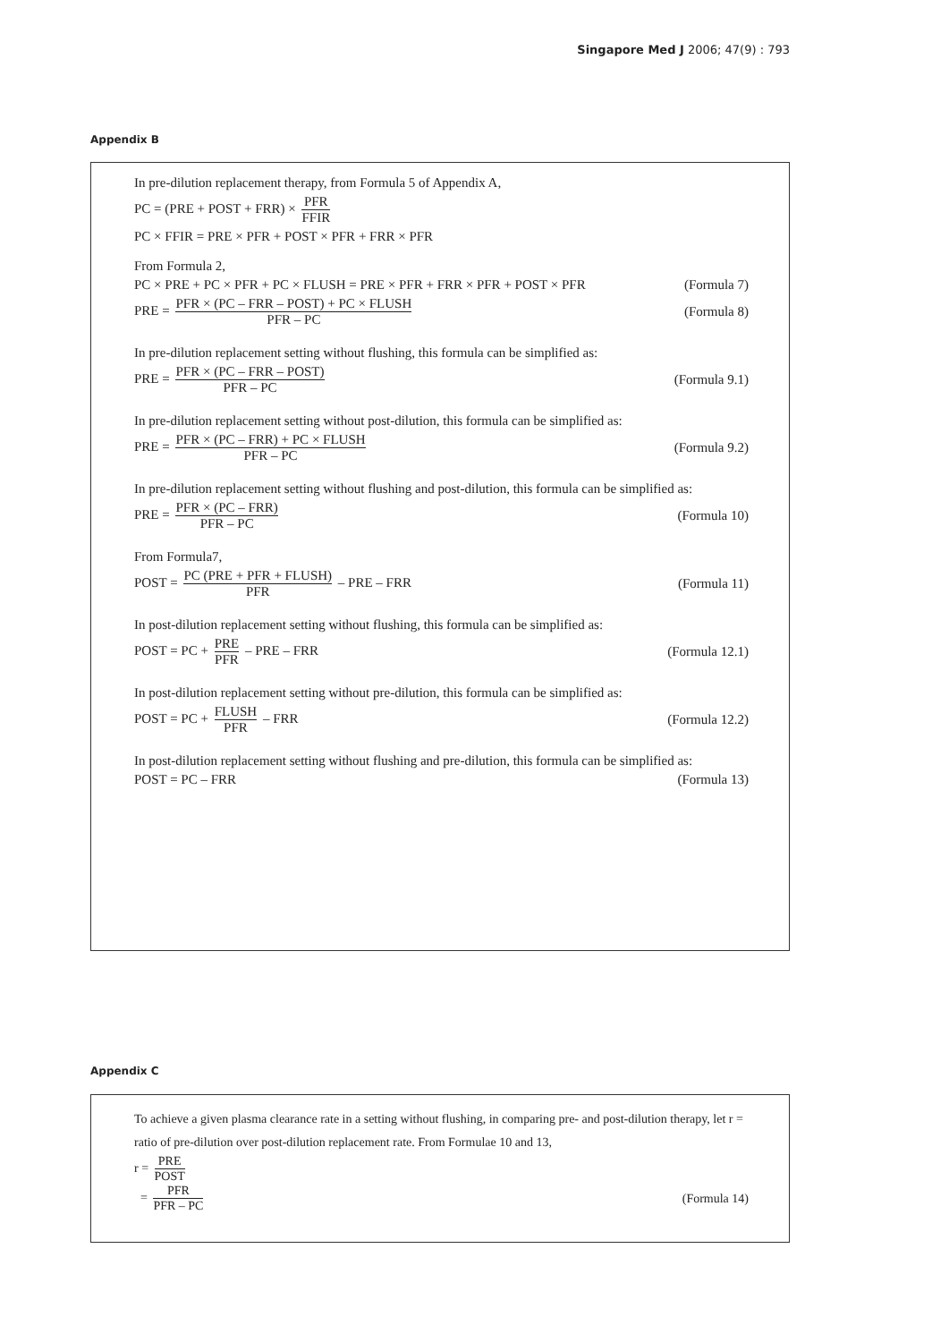Singapore Med J 2006; 47(9) : 793
Appendix B
In pre-dilution replacement therapy, from Formula 5 of Appendix A,
PC = (PRE + POST + FRR) × PFR FFIR
PC × FFIR = PRE × PFR + POST × PFR + FRR × PFR
From Formula 2,
PC × PRE + PC × PFR + PC × FLUSH = PRE × PFR + FRR × PFR + POST × PFR
(Formula 7)
PRE = PFR × (PC – FRR – POST) + PC × FLUSH PFR – PC
(Formula 8)
In pre-dilution replacement setting without flushing, this formula can be simplified as:
PRE = PFR × (PC – FRR – POST) PFR – PC
(Formula 9.1)
In pre-dilution replacement setting without post-dilution, this formula can be simplified as:
PRE = PFR × (PC – FRR) + PC × FLUSH PFR – PC
(Formula 9.2)
In pre-dilution replacement setting without flushing and post-dilution, this formula can be simplified as:
PRE = PFR × (PC – FRR) PFR – PC
(Formula 10)
From Formula7,
POST = PC (PRE + PFR + FLUSH) PFR – PRE – FRR
(Formula 11)
In post-dilution replacement setting without flushing, this formula can be simplified as:
POST = PC + PRE PFR – PRE – FRR
(Formula 12.1)
In post-dilution replacement setting without pre-dilution, this formula can be simplified as:
POST = PC + FLUSH PFR – FRR (Formula 12.2)
In post-dilution replacement setting without flushing and pre-dilution, this formula can be simplified as:
POST = PC – FRR (Formula 13)
Appendix C
To achieve a given plasma clearance rate in a setting without flushing, in comparing pre- and post-dilution therapy, let r = ratio of pre-dilution over post-dilution replacement rate. From Formulae 10 and 13,
r = PRE POST
= PFR PFR – PC (Formula 14)